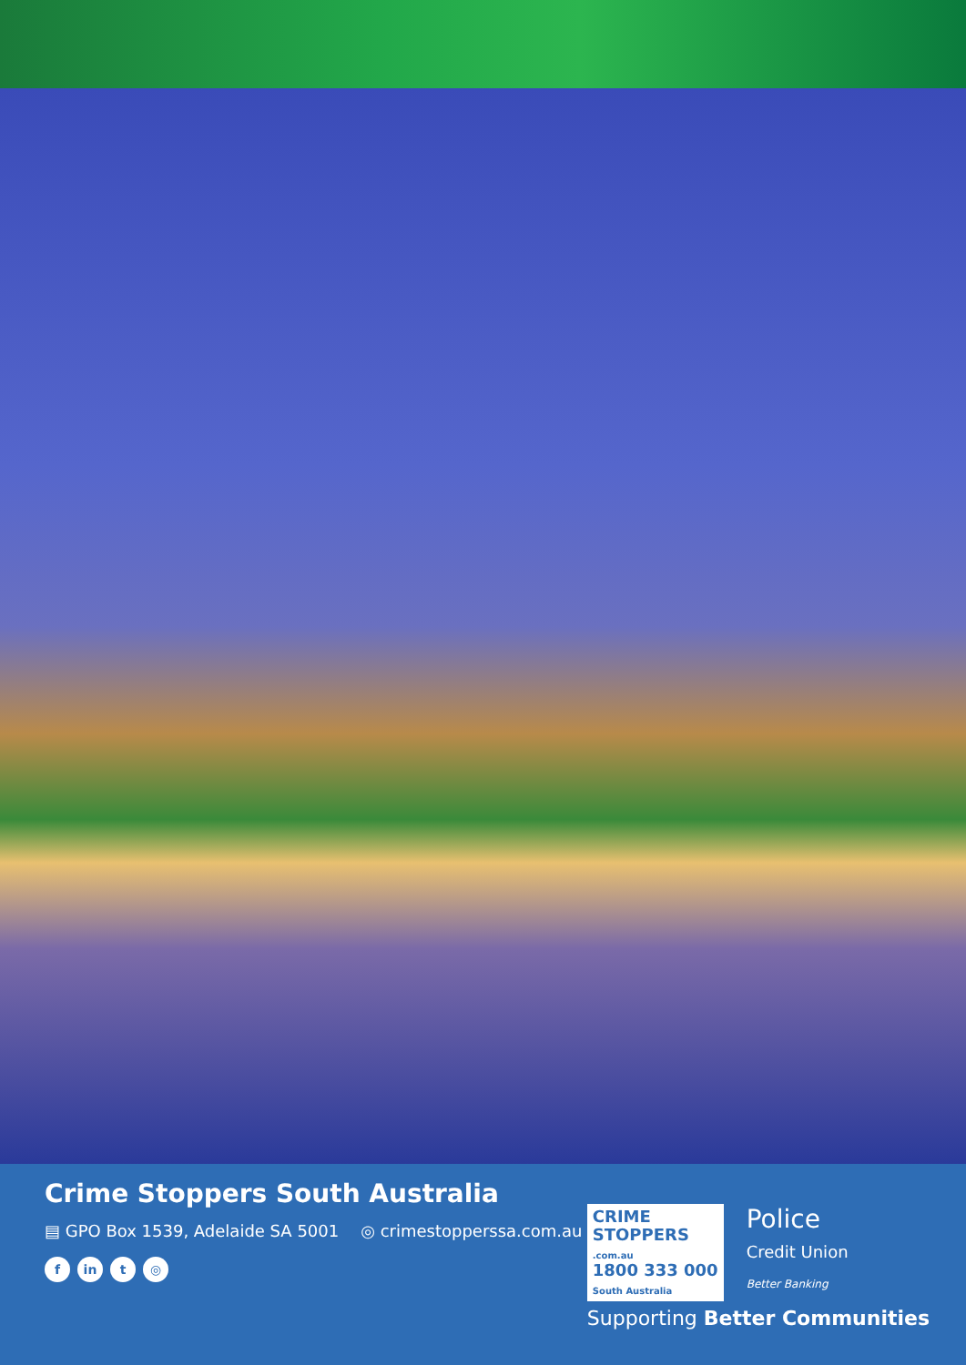Crime Stoppers South Australia
▤ GPO Box 1539, Adelaide SA 5001 ◎ crimestopperssa.com.au
fin t ◎
CRIME
STOPPERS
.com.au
1800 333 000
South Australia
Police
Credit Union
Better Banking
Supporting Better Communities